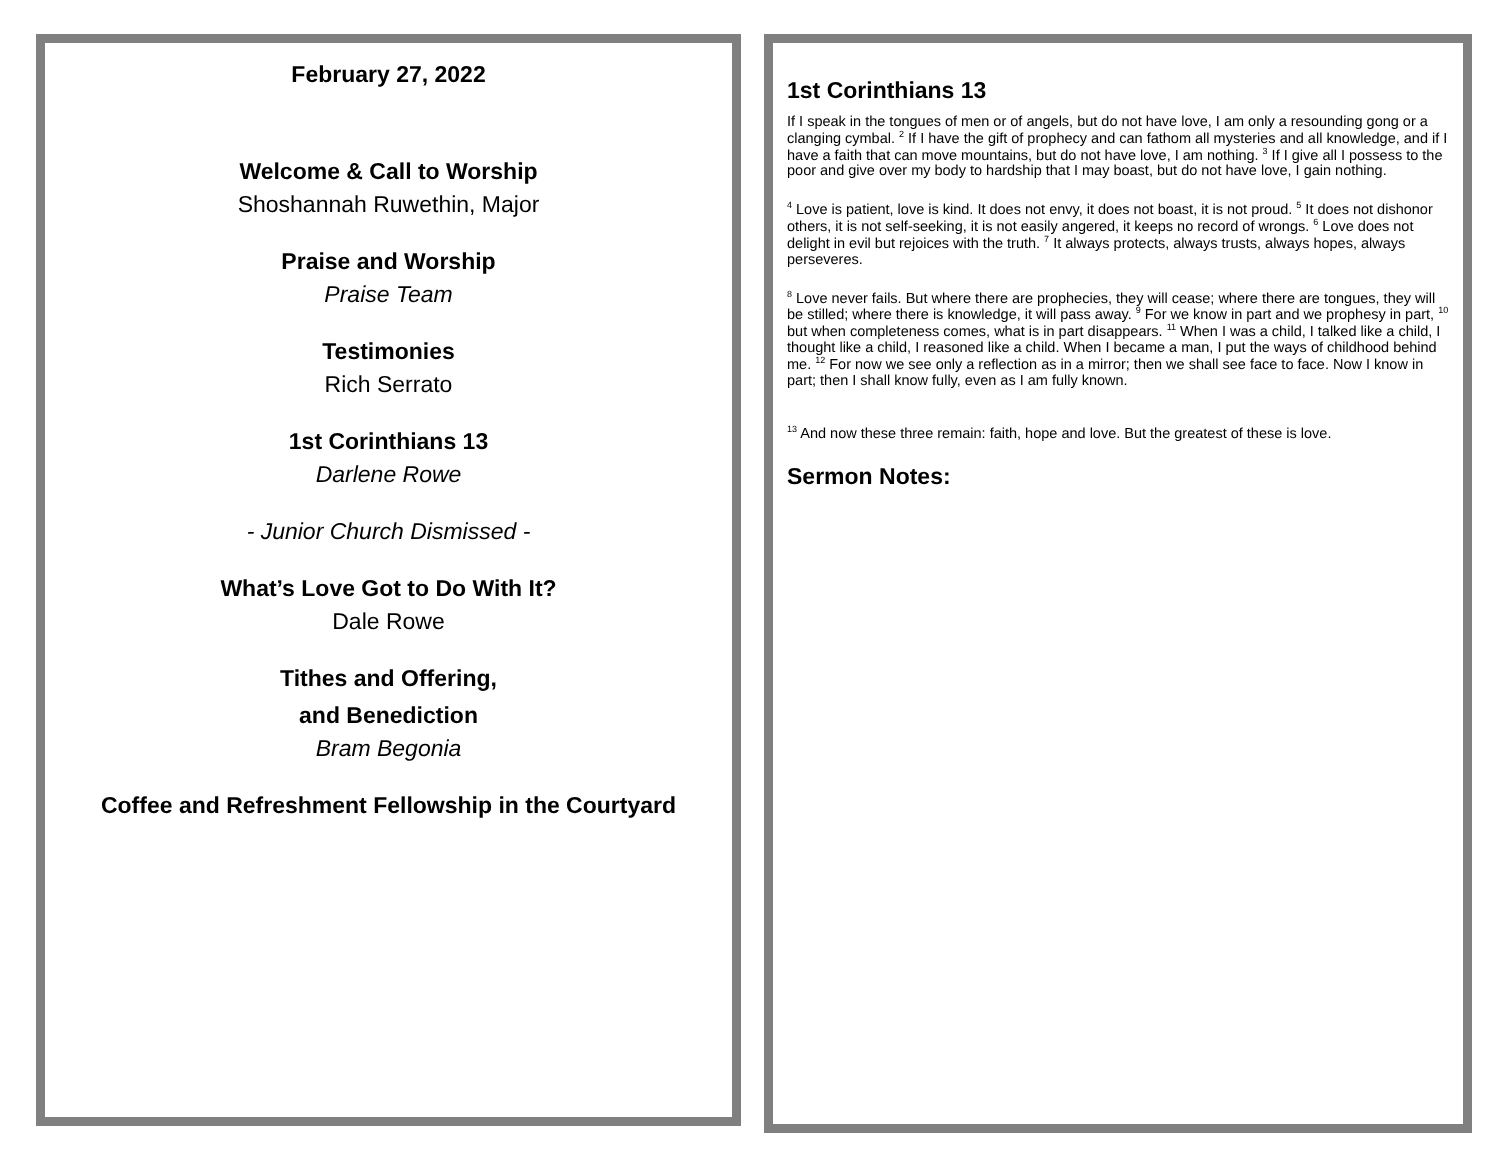February 27, 2022
Welcome & Call to Worship
Shoshannah Ruwethin, Major
Praise and Worship
Praise Team
Testimonies
Rich Serrato
1st Corinthians 13
Darlene Rowe
- Junior Church Dismissed -
What’s Love Got to Do With It?
Dale Rowe
Tithes and Offering,
and Benediction
Bram Begonia
Coffee and Refreshment Fellowship in the Courtyard
1st Corinthians 13
If I speak in the tongues of men or of angels, but do not have love, I am only a resounding gong or a clanging cymbal. <sup>2</sup> If I have the gift of prophecy and can fathom all mysteries and all knowledge, and if I have a faith that can move mountains, but do not have love, I am nothing. <sup>3</sup> If I give all I possess to the poor and give over my body to hardship that I may boast, but do not have love, I gain nothing.
<sup>4</sup> Love is patient, love is kind. It does not envy, it does not boast, it is not proud. <sup>5</sup> It does not dishonor others, it is not self-seeking, it is not easily angered, it keeps no record of wrongs. <sup>6</sup> Love does not delight in evil but rejoices with the truth. <sup>7</sup> It always protects, always trusts, always hopes, always perseveres.
<sup>8</sup> Love never fails. But where there are prophecies, they will cease; where there are tongues, they will be stilled; where there is knowledge, it will pass away. <sup>9</sup> For we know in part and we prophesy in part, <sup>10</sup> but when completeness comes, what is in part disappears. <sup>11</sup> When I was a child, I talked like a child, I thought like a child, I reasoned like a child. When I became a man, I put the ways of childhood behind me. <sup>12</sup> For now we see only a reflection as in a mirror; then we shall see face to face. Now I know in part; then I shall know fully, even as I am fully known.
<sup>13</sup> And now these three remain: faith, hope and love. But the greatest of these is love.
Sermon Notes: